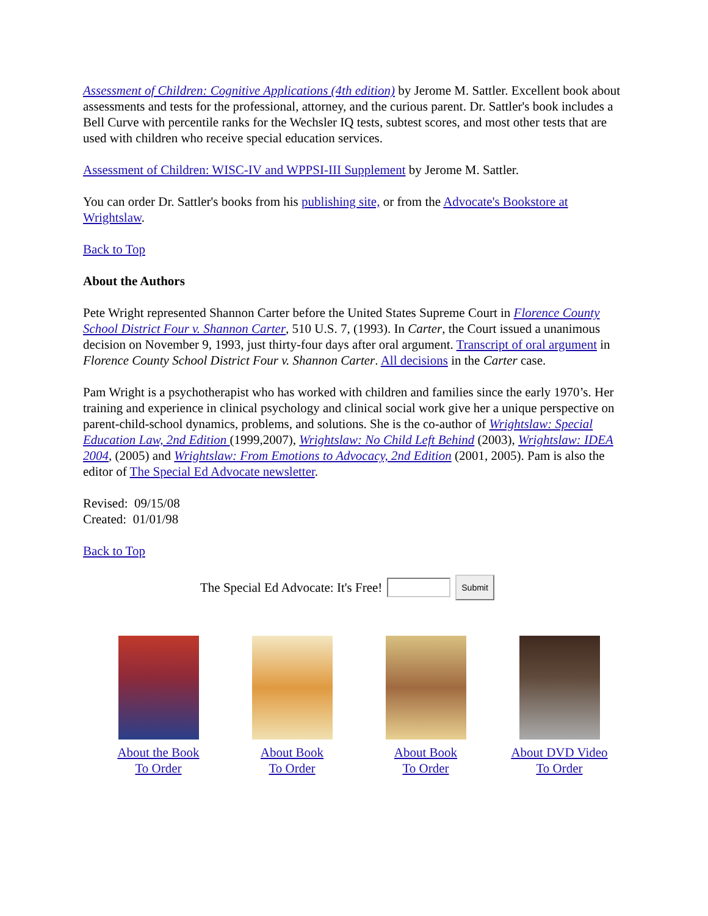Assessment of Children: Cognitive Applications (4th edition) by Jerome M. Sattler. Excellent book about assessments and tests for the professional, attorney, and the curious parent. Dr. Sattler's book includes a Bell Curve with percentile ranks for the Wechsler IQ tests, subtest scores, and most other tests that are used with children who receive special education services.
Assessment of Children: WISC-IV and WPPSI-III Supplement by Jerome M. Sattler.
You can order Dr. Sattler's books from his publishing site, or from the Advocate's Bookstore at Wrightslaw.
Back to Top
About the Authors
Pete Wright represented Shannon Carter before the United States Supreme Court in Florence County School District Four v. Shannon Carter, 510 U.S. 7, (1993). In Carter, the Court issued a unanimous decision on November 9, 1993, just thirty-four days after oral argument. Transcript of oral argument in Florence County School District Four v. Shannon Carter. All decisions in the Carter case.
Pam Wright is a psychotherapist who has worked with children and families since the early 1970’s. Her training and experience in clinical psychology and clinical social work give her a unique perspective on parent-child-school dynamics, problems, and solutions. She is the co-author of Wrightslaw: Special Education Law, 2nd Edition (1999,2007), Wrightslaw: No Child Left Behind (2003), Wrightslaw: IDEA 2004, (2005) and Wrightslaw: From Emotions to Advocacy, 2nd Edition (2001, 2005). Pam is also the editor of The Special Ed Advocate newsletter.
Revised: 09/15/08
Created: 01/01/98
Back to Top
The Special Ed Advocate: It's Free! Submit
About the Book
To Order
About Book
To Order
About Book
To Order
About DVD Video
To Order